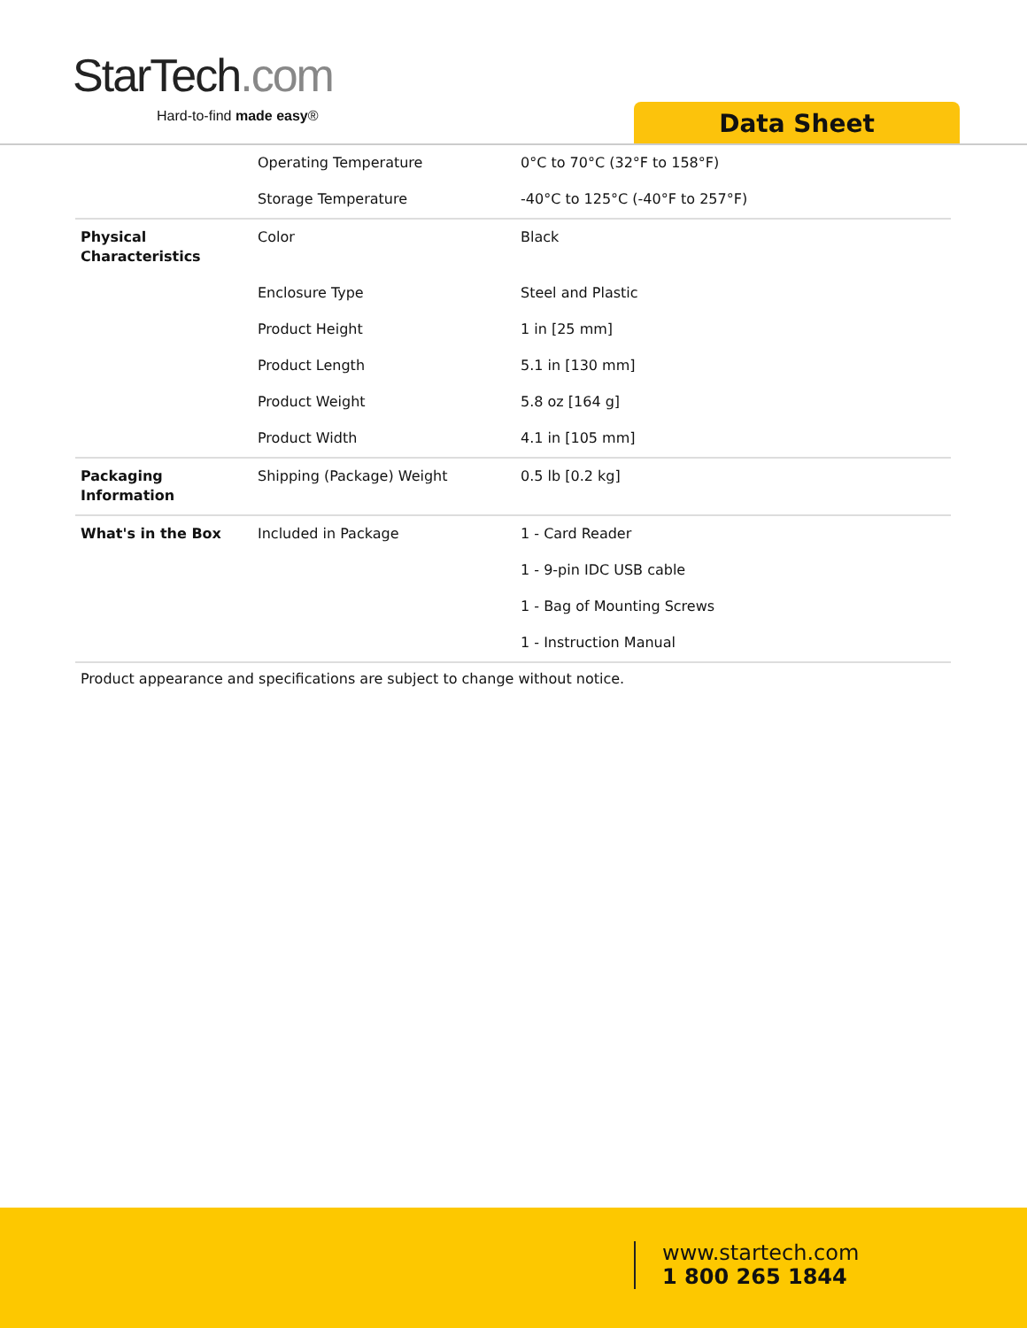StarTech.com
Hard-to-find made easy® Data Sheet
| | Operating Temperature | 0°C to 70°C (32°F to 158°F) |
| | Storage Temperature | -40°C to 125°C (-40°F to 257°F) |
| Physical Characteristics | Color | Black |
| | Enclosure Type | Steel and Plastic |
| | Product Height | 1 in [25 mm] |
| | Product Length | 5.1 in [130 mm] |
| | Product Weight | 5.8 oz [164 g] |
| | Product Width | 4.1 in [105 mm] |
| Packaging Information | Shipping (Package) Weight | 0.5 lb [0.2 kg] |
| What's in the Box | Included in Package | 1 - Card Reader |
| | | 1 - 9-pin IDC USB cable |
| | | 1 - Bag of Mounting Screws |
| | | 1 - Instruction Manual |
Product appearance and specifications are subject to change without notice.
www.startech.com
1 800 265 1844